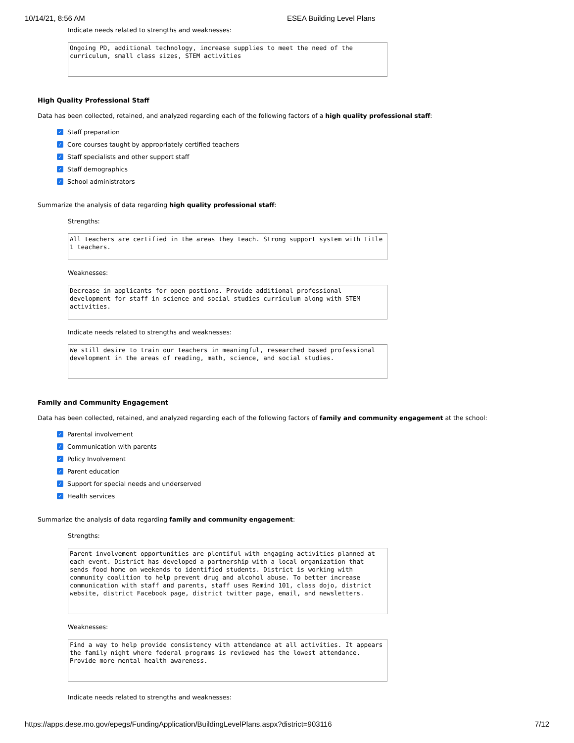10/14/21, 8:56 AM ESEA Building Level Plans
Indicate needs related to strengths and weaknesses:
Ongoing PD, additional technology, increase supplies to meet the need of the curriculum, small class sizes, STEM activities
High Quality Professional Staff
Data has been collected, retained, and analyzed regarding each of the following factors of a high quality professional staff:
✓ Staff preparation
✓ Core courses taught by appropriately certified teachers
✓ Staff specialists and other support staff
✓ Staff demographics
✓ School administrators
Summarize the analysis of data regarding high quality professional staff:
Strengths:
All teachers are certified in the areas they teach. Strong support system with Title 1 teachers.
Weaknesses:
Decrease in applicants for open postions. Provide additional professional development for staff in science and social studies curriculum along with STEM activities.
Indicate needs related to strengths and weaknesses:
We still desire to train our teachers in meaningful, researched based professional development in the areas of reading, math, science, and social studies.
Family and Community Engagement
Data has been collected, retained, and analyzed regarding each of the following factors of family and community engagement at the school:
✓ Parental involvement
✓ Communication with parents
✓ Policy Involvement
✓ Parent education
✓ Support for special needs and underserved
✓ Health services
Summarize the analysis of data regarding family and community engagement:
Strengths:
Parent involvement opportunities are plentiful with engaging activities planned at each event. District has developed a partnership with a local organization that sends food home on weekends to identified students. District is working with community coalition to help prevent drug and alcohol abuse. To better increase communication with staff and parents, staff uses Remind 101, class dojo, district website, district Facebook page, district twitter page, email, and newsletters.
Weaknesses:
Find a way to help provide consistency with attendance at all activities. It appears the family night where federal programs is reviewed has the lowest attendance. Provide more mental health awareness.
Indicate needs related to strengths and weaknesses:
https://apps.dese.mo.gov/epegs/FundingApplication/BuildingLevelPlans.aspx?district=903116 7/12